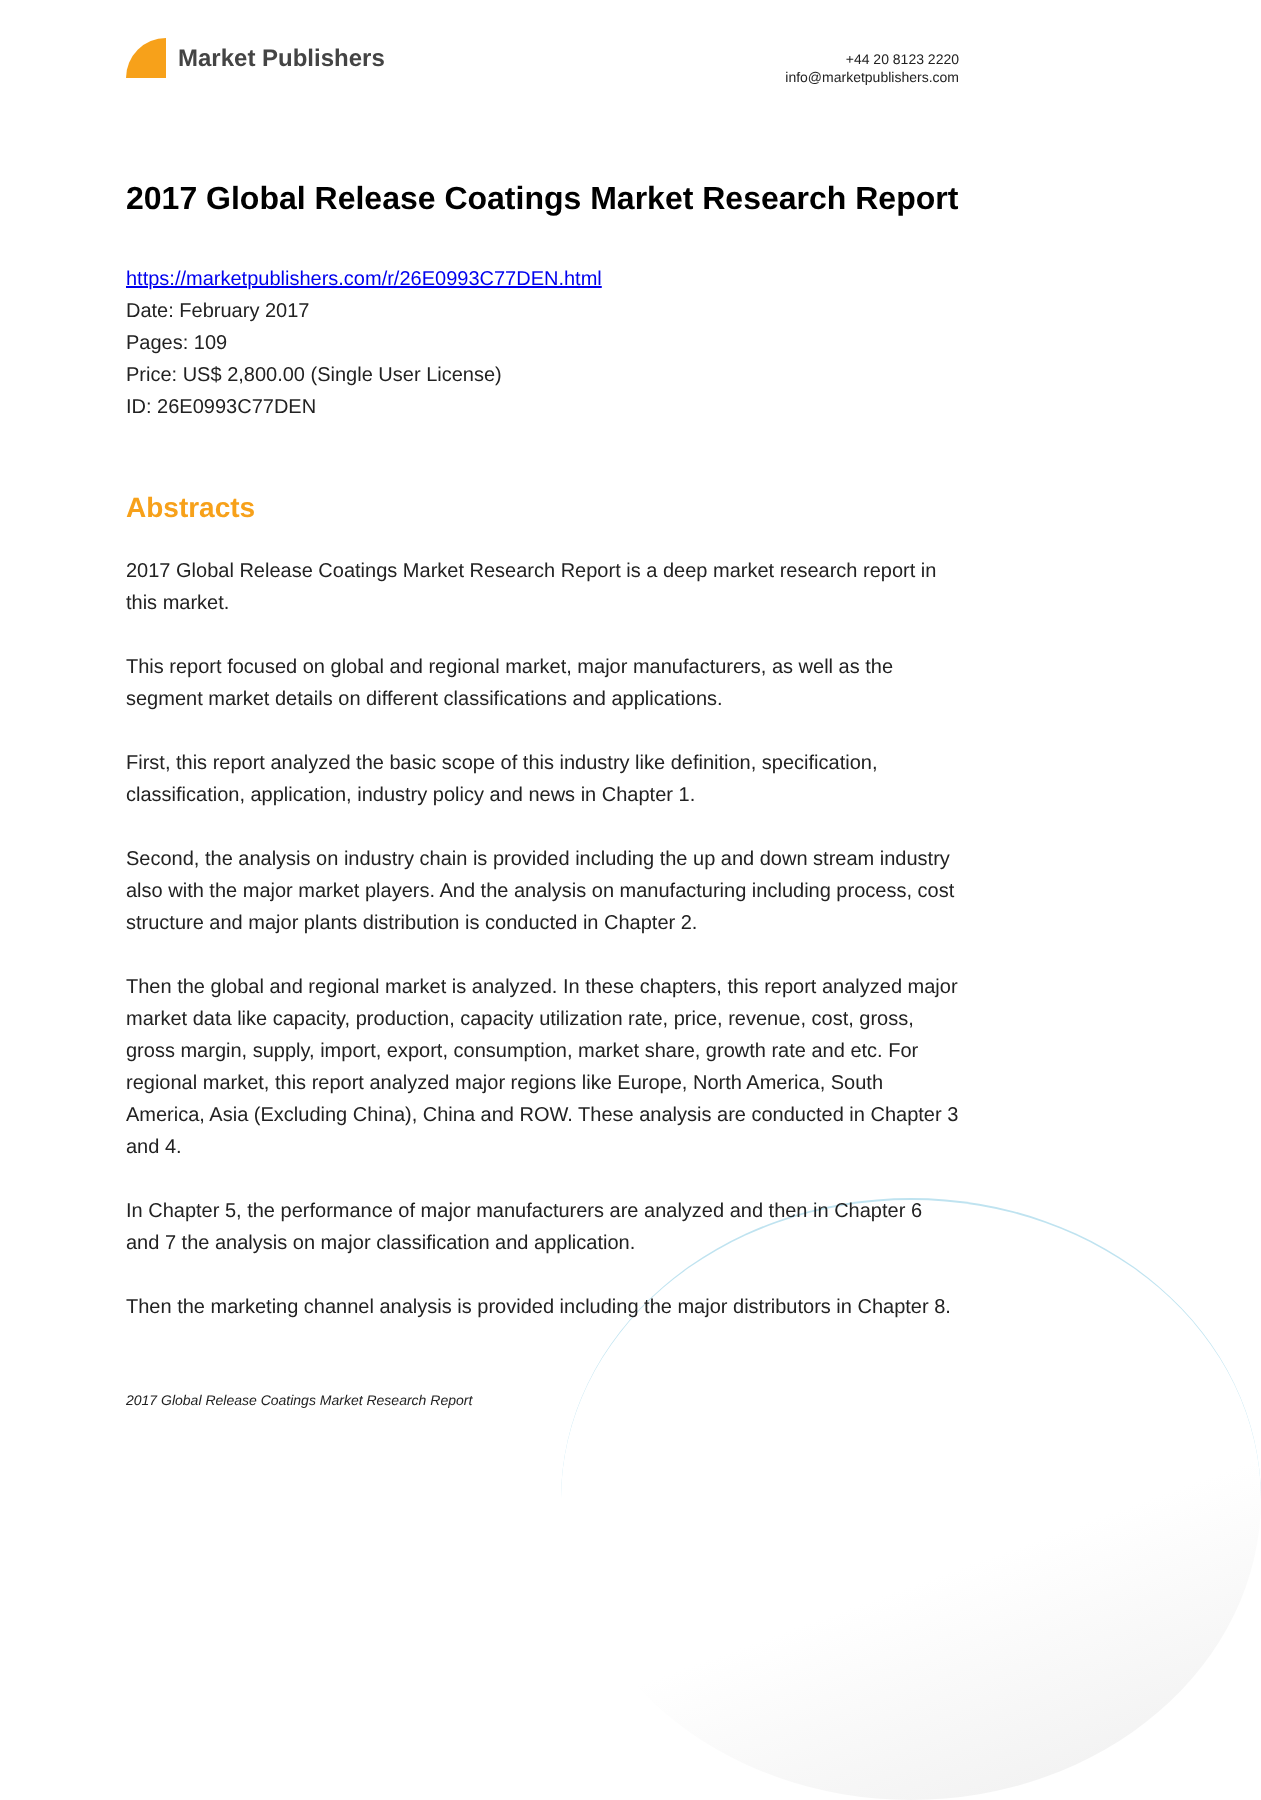Market Publishers
+44 20 8123 2220
info@marketpublishers.com
2017 Global Release Coatings Market Research Report
https://marketpublishers.com/r/26E0993C77DEN.html
Date: February 2017
Pages: 109
Price: US$ 2,800.00 (Single User License)
ID: 26E0993C77DEN
Abstracts
2017 Global Release Coatings Market Research Report is a deep market research report in this market.
This report focused on global and regional market, major manufacturers, as well as the segment market details on different classifications and applications.
First, this report analyzed the basic scope of this industry like definition, specification, classification, application, industry policy and news in Chapter 1.
Second, the analysis on industry chain is provided including the up and down stream industry also with the major market players. And the analysis on manufacturing including process, cost structure and major plants distribution is conducted in Chapter 2.
Then the global and regional market is analyzed. In these chapters, this report analyzed major market data like capacity, production, capacity utilization rate, price, revenue, cost, gross, gross margin, supply, import, export, consumption, market share, growth rate and etc. For regional market, this report analyzed major regions like Europe, North America, South America, Asia (Excluding China), China and ROW. These analysis are conducted in Chapter 3 and 4.
In Chapter 5, the performance of major manufacturers are analyzed and then in Chapter 6 and 7 the analysis on major classification and application.
Then the marketing channel analysis is provided including the major distributors in Chapter 8.
2017 Global Release Coatings Market Research Report